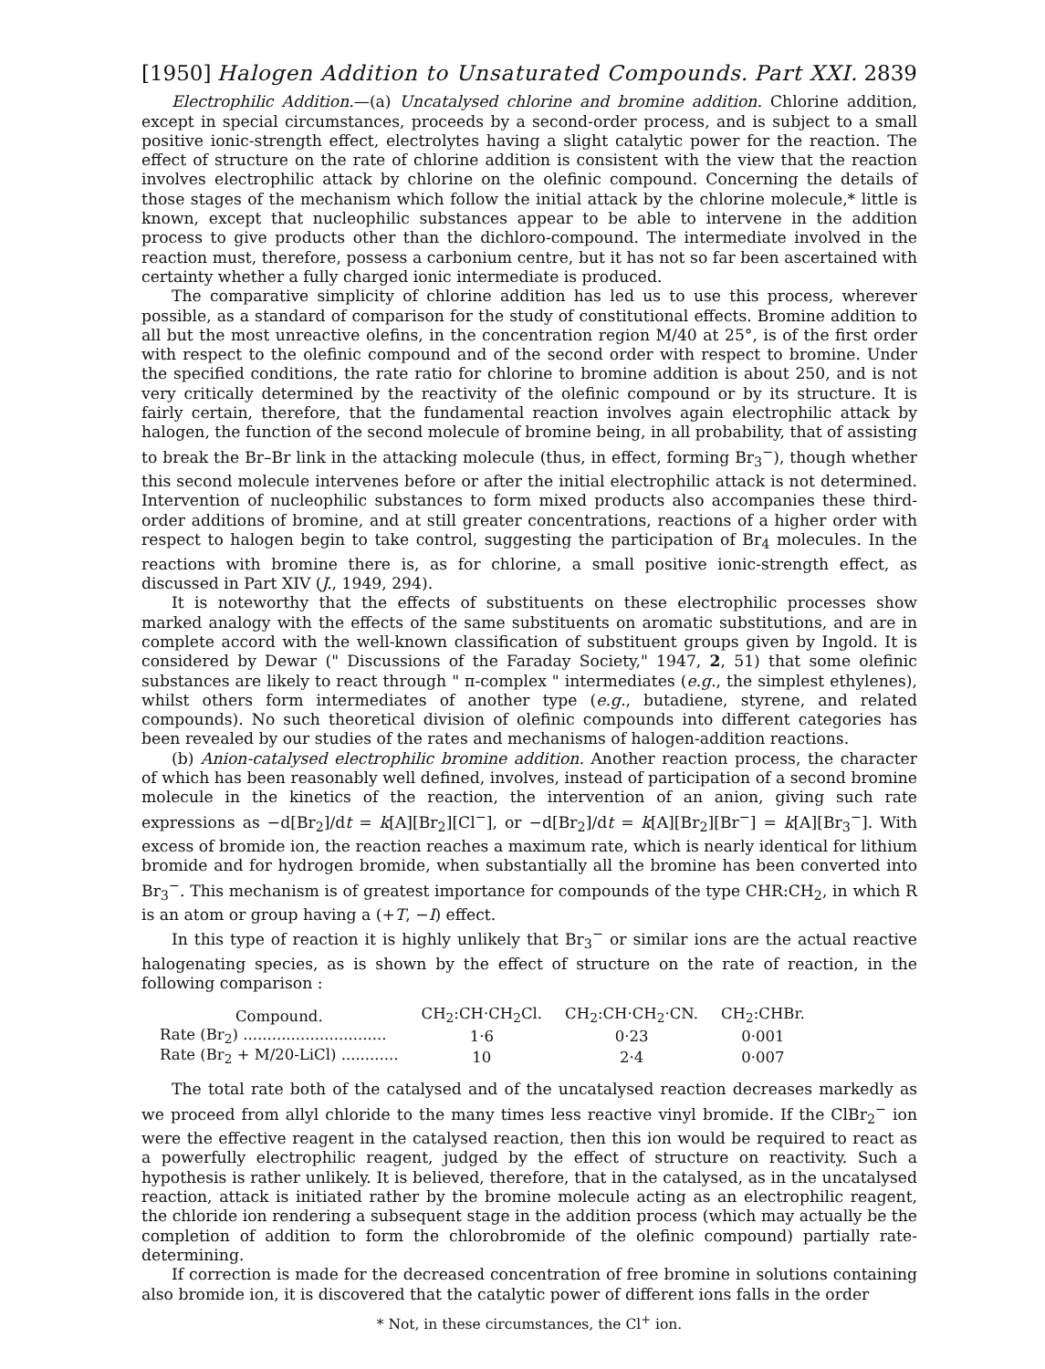[1950] Halogen Addition to Unsaturated Compounds. Part XXI. 2839
Electrophilic Addition.—(a) Uncatalysed chlorine and bromine addition. Chlorine addition, except in special circumstances, proceeds by a second-order process, and is subject to a small positive ionic-strength effect, electrolytes having a slight catalytic power for the reaction. The effect of structure on the rate of chlorine addition is consistent with the view that the reaction involves electrophilic attack by chlorine on the olefinic compound. Concerning the details of those stages of the mechanism which follow the initial attack by the chlorine molecule,* little is known, except that nucleophilic substances appear to be able to intervene in the addition process to give products other than the dichloro-compound. The intermediate involved in the reaction must, therefore, possess a carbonium centre, but it has not so far been ascertained with certainty whether a fully charged ionic intermediate is produced.
The comparative simplicity of chlorine addition has led us to use this process, wherever possible, as a standard of comparison for the study of constitutional effects. Bromine addition to all but the most unreactive olefins, in the concentration region M/40 at 25°, is of the first order with respect to the olefinic compound and of the second order with respect to bromine. Under the specified conditions, the rate ratio for chlorine to bromine addition is about 250, and is not very critically determined by the reactivity of the olefinic compound or by its structure. It is fairly certain, therefore, that the fundamental reaction involves again electrophilic attack by halogen, the function of the second molecule of bromine being, in all probability, that of assisting to break the Br–Br link in the attacking molecule (thus, in effect, forming Br<sub>3</sub><sup>−</sup>), though whether this second molecule intervenes before or after the initial electrophilic attack is not determined. Intervention of nucleophilic substances to form mixed products also accompanies these third-order additions of bromine, and at still greater concentrations, reactions of a higher order with respect to halogen begin to take control, suggesting the participation of Br<sub>4</sub> molecules. In the reactions with bromine there is, as for chlorine, a small positive ionic-strength effect, as discussed in Part XIV (J., 1949, 294).
It is noteworthy that the effects of substituents on these electrophilic processes show marked analogy with the effects of the same substituents on aromatic substitutions, and are in complete accord with the well-known classification of substituent groups given by Ingold. It is considered by Dewar (" Discussions of the Faraday Society," 1947, 2, 51) that some olefinic substances are likely to react through " π-complex " intermediates (e.g., the simplest ethylenes), whilst others form intermediates of another type (e.g., butadiene, styrene, and related compounds). No such theoretical division of olefinic compounds into different categories has been revealed by our studies of the rates and mechanisms of halogen-addition reactions.
(b) Anion-catalysed electrophilic bromine addition. Another reaction process, the character of which has been reasonably well defined, involves, instead of participation of a second bromine molecule in the kinetics of the reaction, the intervention of an anion, giving such rate expressions as −d[Br<sub>2</sub>]/dt = k[A][Br<sub>2</sub>][Cl<sup>−</sup>], or −d[Br<sub>2</sub>]/dt = k[A][Br<sub>2</sub>][Br<sup>−</sup>] = k[A][Br<sub>3</sub><sup>−</sup>]. With excess of bromide ion, the reaction reaches a maximum rate, which is nearly identical for lithium bromide and for hydrogen bromide, when substantially all the bromine has been converted into Br<sub>3</sub><sup>−</sup>. This mechanism is of greatest importance for compounds of the type CHR:CH<sub>2</sub>, in which R is an atom or group having a (+T, −I) effect.
In this type of reaction it is highly unlikely that Br<sub>3</sub><sup>−</sup> or similar ions are the actual reactive halogenating species, as is shown by the effect of structure on the rate of reaction, in the following comparison :
| Compound. | CH<sub>2</sub>:CH·CH<sub>2</sub>Cl. | CH<sub>2</sub>:CH·CH<sub>2</sub>·CN. | CH<sub>2</sub>:CHBr. |
| --- | --- | --- | --- |
| Rate (Br<sub>2</sub>) .............................. | 1·6 | 0·23 | 0·001 |
| Rate (Br<sub>2</sub> + M/20-LiCl) ............ | 10 | 2·4 | 0·007 |
The total rate both of the catalysed and of the uncatalysed reaction decreases markedly as we proceed from allyl chloride to the many times less reactive vinyl bromide. If the ClBr<sub>2</sub><sup>−</sup> ion were the effective reagent in the catalysed reaction, then this ion would be required to react as a powerfully electrophilic reagent, judged by the effect of structure on reactivity. Such a hypothesis is rather unlikely. It is believed, therefore, that in the catalysed, as in the uncatalysed reaction, attack is initiated rather by the bromine molecule acting as an electrophilic reagent, the chloride ion rendering a subsequent stage in the addition process (which may actually be the completion of addition to form the chlorobromide of the olefinic compound) partially rate-determining.
If correction is made for the decreased concentration of free bromine in solutions containing also bromide ion, it is discovered that the catalytic power of different ions falls in the order
* Not, in these circumstances, the Cl<sup>+</sup> ion.